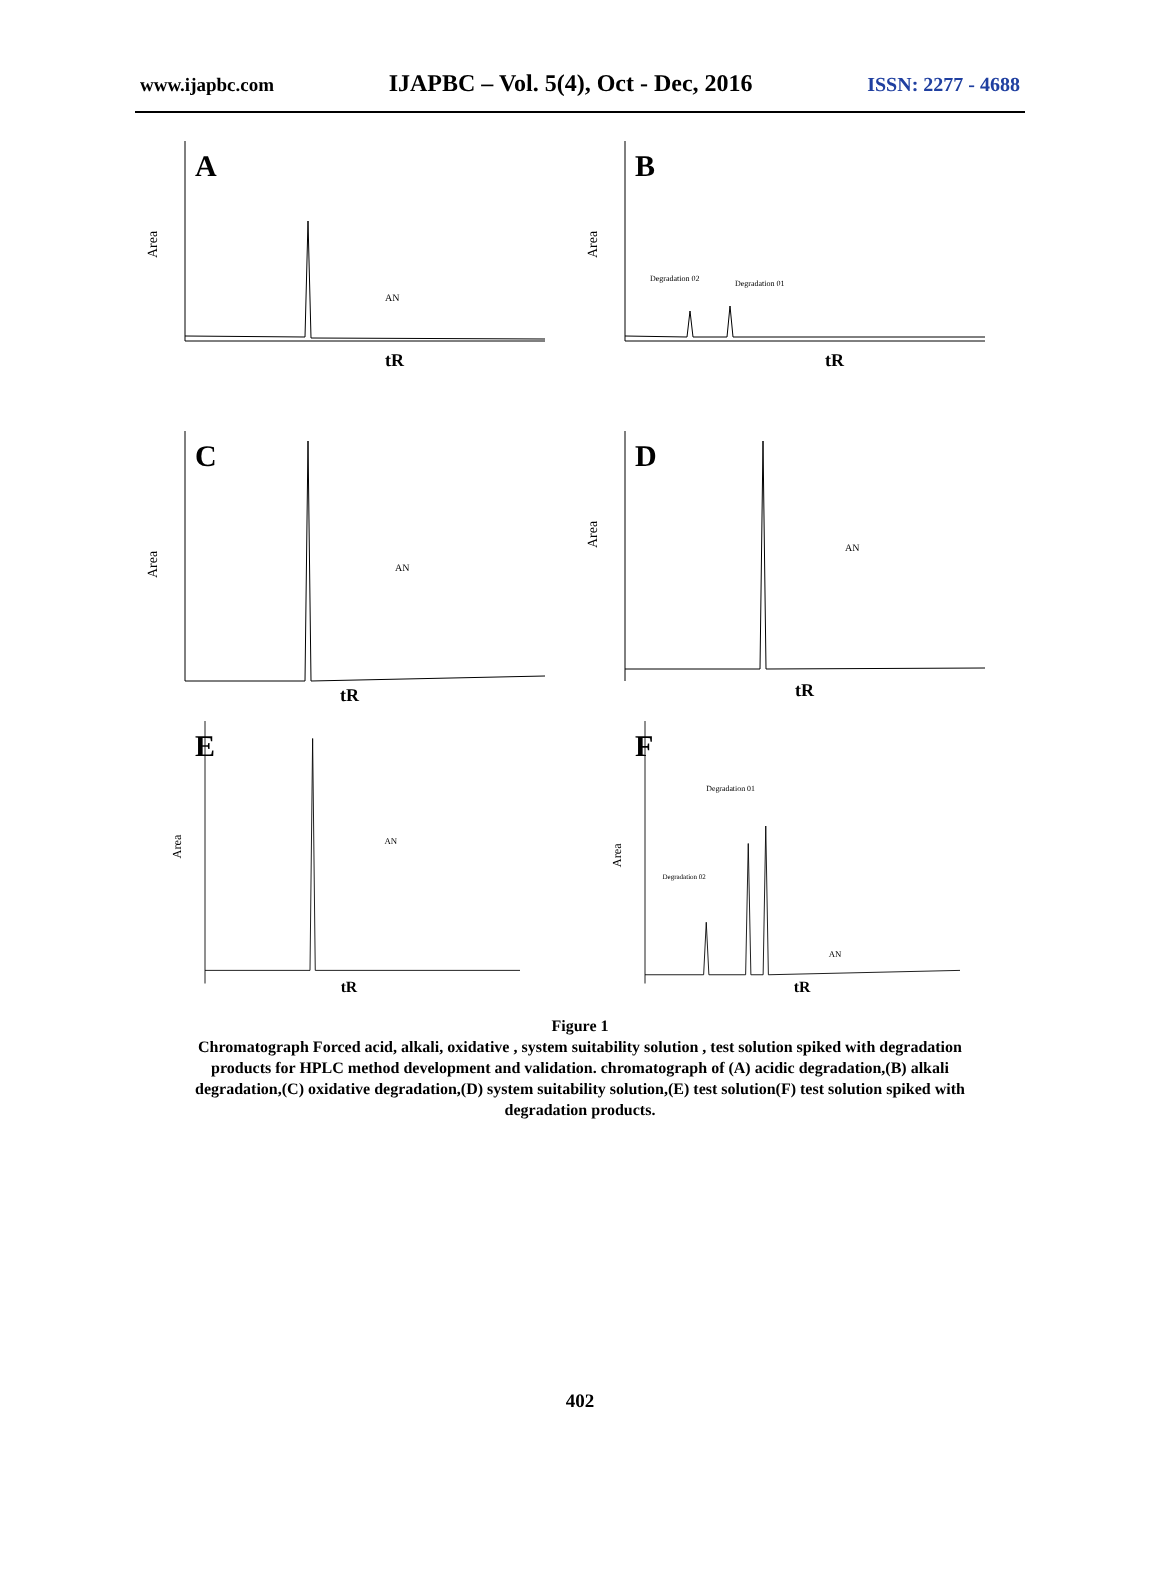www.ijapbc.com IJAPBC – Vol. 5(4), Oct - Dec, 2016 ISSN: 2277 - 4688
A
tR
Area
AN
B
tR
Area
Degradation 02
Degradation 01
C
tR
Area
AN
D
tR
Area
AN
E
tR
Area
AN
F
tR
Area
Degradation 01
Degradation 02
AN
Figure 1
Chromatograph Forced acid, alkali, oxidative , system suitability solution , test solution spiked with degradation products for HPLC method development and validation. chromatograph of (A) acidic degradation,(B) alkali degradation,(C) oxidative degradation,(D) system suitability solution,(E) test solution(F) test solution spiked with degradation products.
402